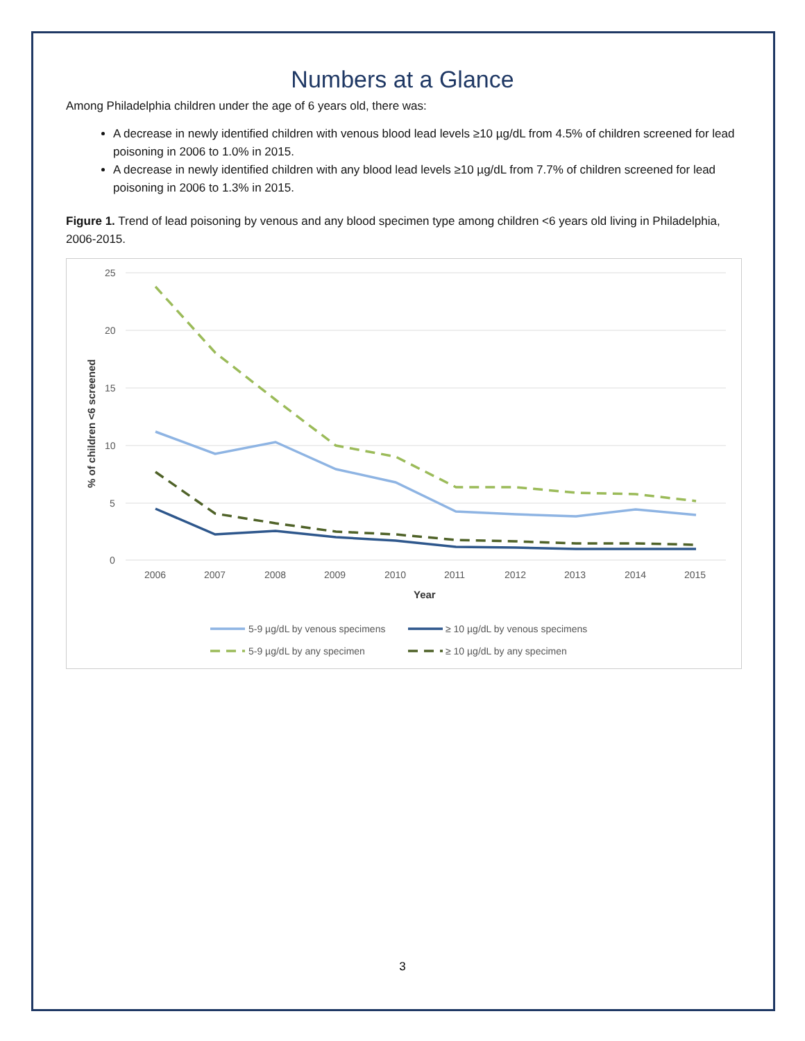Numbers at a Glance
Among Philadelphia children under the age of 6 years old, there was:
A decrease in newly identified children with venous blood lead levels ≥10 µg/dL from 4.5% of children screened for lead poisoning in 2006 to 1.0% in 2015.
A decrease in newly identified children with any blood lead levels ≥10 µg/dL from 7.7% of children screened for lead poisoning in 2006 to 1.3% in 2015.
Figure 1. Trend of lead poisoning by venous and any blood specimen type among children <6 years old living in Philadelphia, 2006-2015.
25
20
15
10
5
0
2006
2007
2008
2009
2010
2011
2012
2013
2014
2015
Year
% of children <6 screened
5-9 µg/dL by venous specimens
≥ 10 µg/dL by venous specimens
5-9 µg/dL by any specimen
≥ 10 µg/dL by any specimen
3